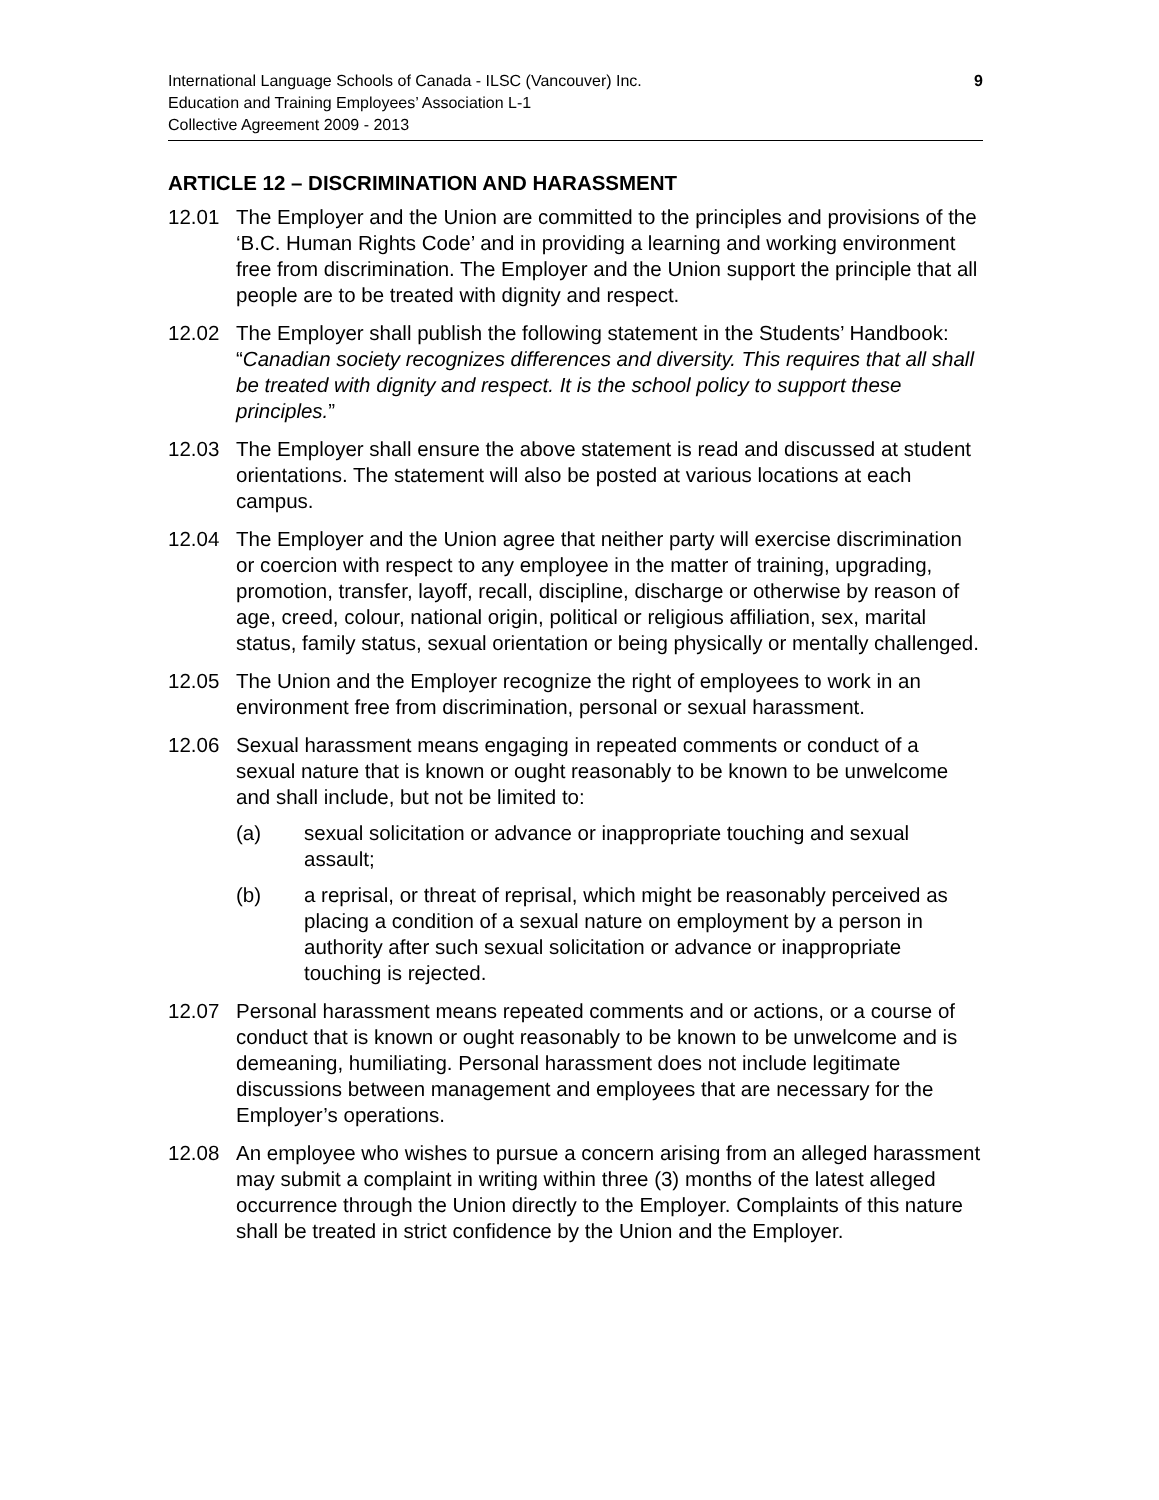9 International Language Schools of Canada - ILSC (Vancouver) Inc.
Education and Training Employees’ Association L-1
Collective Agreement 2009 - 2013
ARTICLE 12 – DISCRIMINATION AND HARASSMENT
12.01 The Employer and the Union are committed to the principles and provisions of the ‘B.C. Human Rights Code’ and in providing a learning and working environment free from discrimination. The Employer and the Union support the principle that all people are to be treated with dignity and respect.
12.02 The Employer shall publish the following statement in the Students’ Handbook: “Canadian society recognizes differences and diversity. This requires that all shall be treated with dignity and respect. It is the school policy to support these principles.”
12.03 The Employer shall ensure the above statement is read and discussed at student orientations. The statement will also be posted at various locations at each campus.
12.04 The Employer and the Union agree that neither party will exercise discrimination or coercion with respect to any employee in the matter of training, upgrading, promotion, transfer, layoff, recall, discipline, discharge or otherwise by reason of age, creed, colour, national origin, political or religious affiliation, sex, marital status, family status, sexual orientation or being physically or mentally challenged.
12.05 The Union and the Employer recognize the right of employees to work in an environment free from discrimination, personal or sexual harassment.
12.06 Sexual harassment means engaging in repeated comments or conduct of a sexual nature that is known or ought reasonably to be known to be unwelcome and shall include, but not be limited to:
(a) sexual solicitation or advance or inappropriate touching and sexual assault;
(b) a reprisal, or threat of reprisal, which might be reasonably perceived as placing a condition of a sexual nature on employment by a person in authority after such sexual solicitation or advance or inappropriate touching is rejected.
12.07 Personal harassment means repeated comments and or actions, or a course of conduct that is known or ought reasonably to be known to be unwelcome and is demeaning, humiliating. Personal harassment does not include legitimate discussions between management and employees that are necessary for the Employer’s operations.
12.08 An employee who wishes to pursue a concern arising from an alleged harassment may submit a complaint in writing within three (3) months of the latest alleged occurrence through the Union directly to the Employer. Complaints of this nature shall be treated in strict confidence by the Union and the Employer.